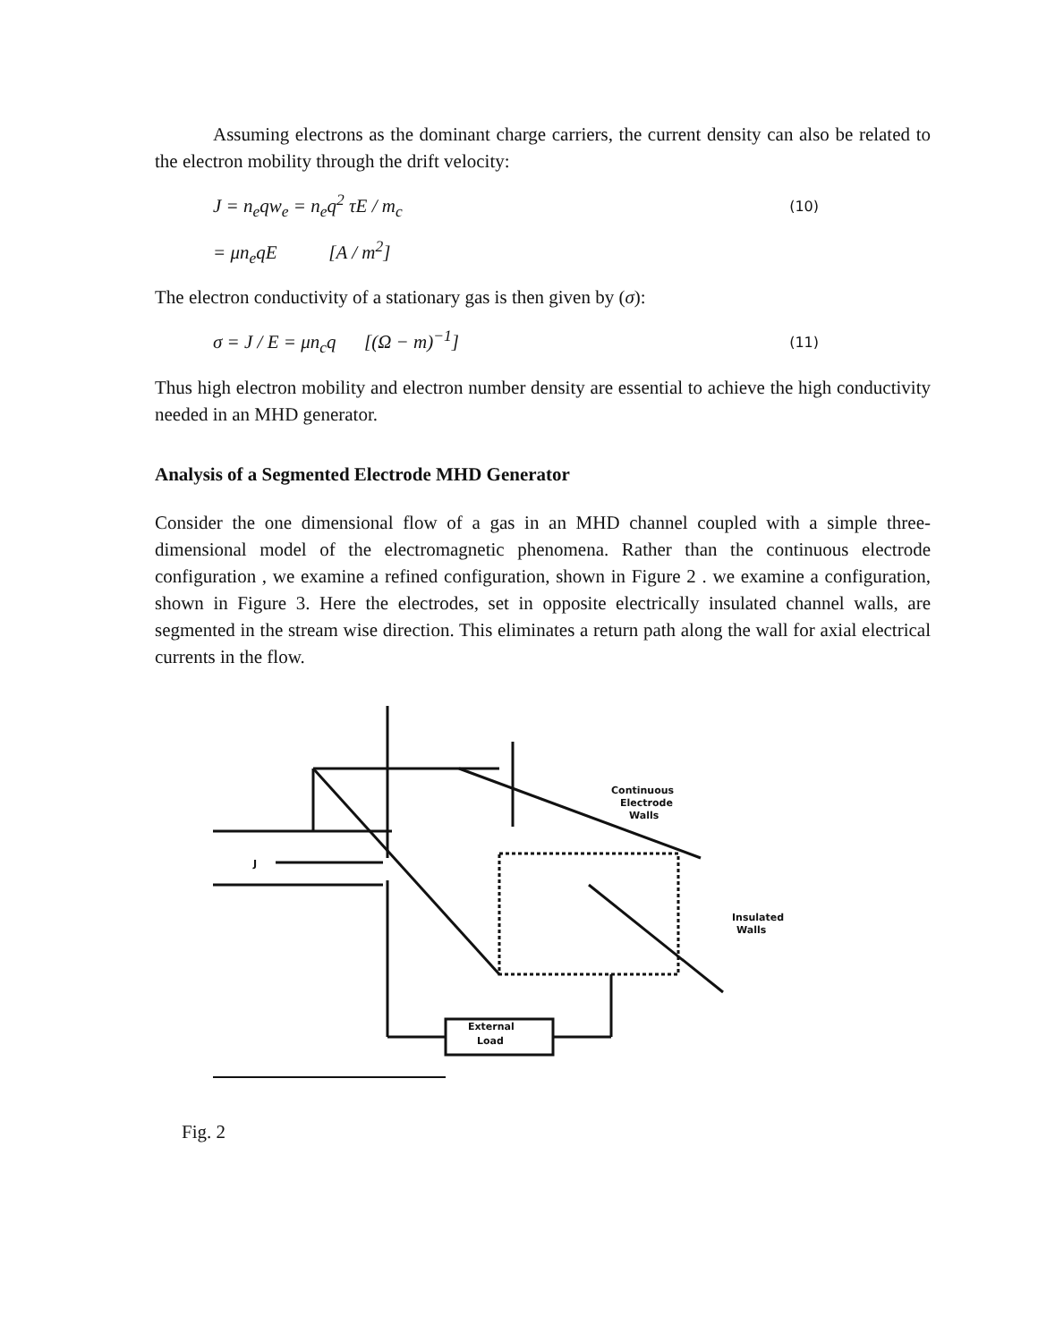Assuming electrons as the dominant charge carriers, the current density can also be related to the electron mobility through the drift velocity:
J = n<sub>e</sub>qw<sub>e</sub> = n<sub>e</sub>q<sup>2</sup> τE / m<sub>c</sub> (10)
= μn<sub>e</sub>qE [A / m<sup>2</sup>]
The electron conductivity of a stationary gas is then given by (σ):
σ = J / E = μn<sub>c</sub>q [(Ω − m)<sup>−1</sup>] (11)
Thus high electron mobility and electron number density are essential to achieve the high conductivity needed in an MHD generator.
Analysis of a Segmented Electrode MHD Generator
Consider the one dimensional flow of a gas in an MHD channel coupled with a simple three-dimensional model of the electromagnetic phenomena. Rather than the continuous electrode configuration , we examine a refined configuration, shown in Figure 2 . we examine a configuration, shown in Figure 3. Here the electrodes, set in opposite electrically insulated channel walls, are segmented in the stream wise direction. This eliminates a return path along the wall for axial electrical currents in the flow.
Continuous
Electrode
Walls
Insulated
Walls
J
External
Load
Fig. 2